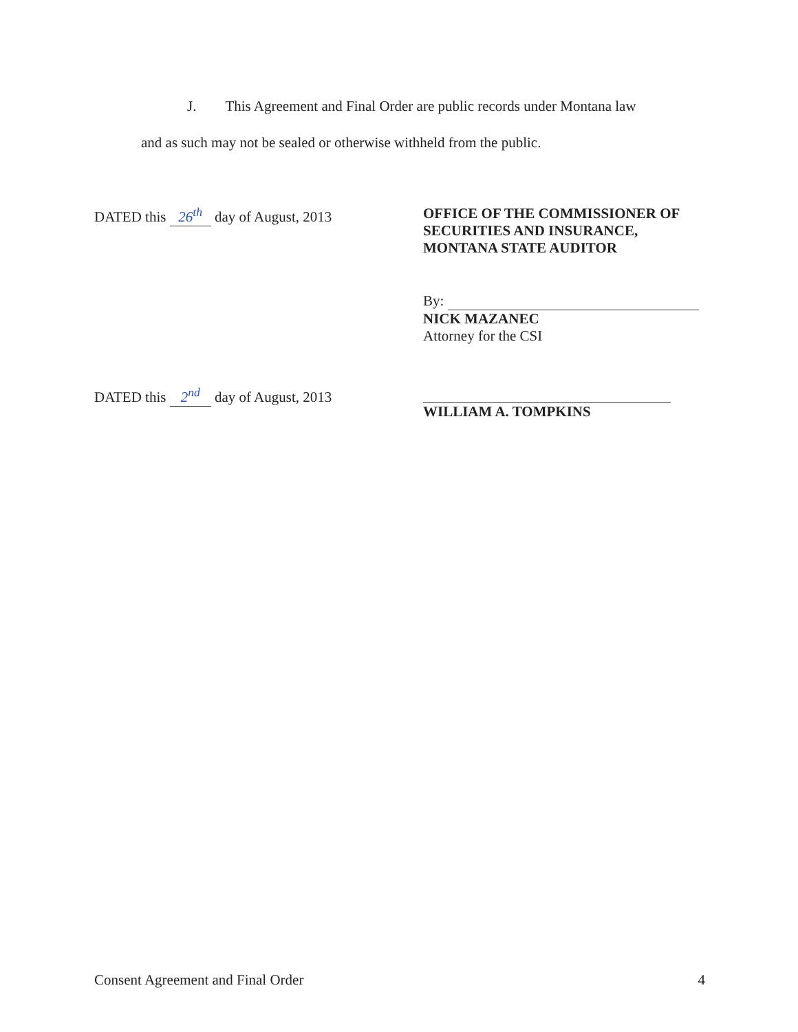J. This Agreement and Final Order are public records under Montana law
and as such may not be sealed or otherwise withheld from the public.
DATED this 26<sup>th</sup> day of August, 2013 OFFICE OF THE COMMISSIONER OF
SECURITIES AND INSURANCE,
MONTANA STATE AUDITOR
By:
NICK MAZANEC
Attorney for the CSI
DATED this 2<sup>nd</sup> day of August, 2013 WILLIAM A. TOMPKINS
Consent Agreement and Final Order 4